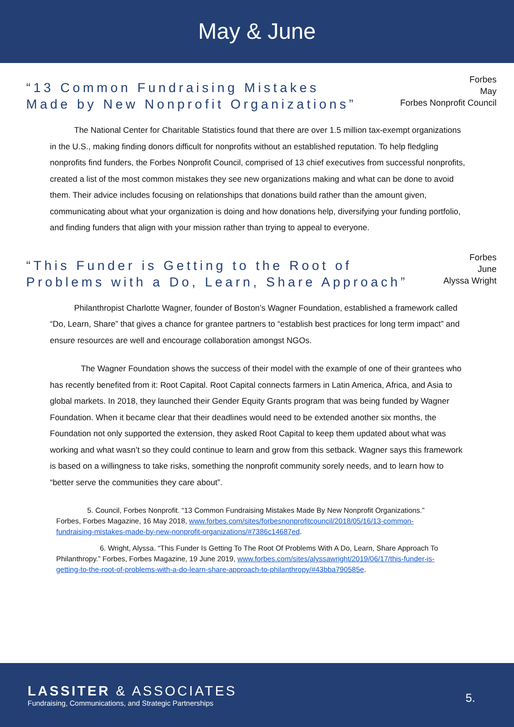May & June
“13 Common Fundraising Mistakes
Made by New Nonprofit Organizations”
Forbes
May
Forbes Nonprofit Council
The National Center for Charitable Statistics found that there are over 1.5 million tax-exempt organizations in the U.S., making finding donors difficult for nonprofits without an established reputation. To help fledgling nonprofits find funders, the Forbes Nonprofit Council, comprised of 13 chief executives from successful nonprofits, created a list of the most common mistakes they see new organizations making and what can be done to avoid them. Their advice includes focusing on relationships that donations build rather than the amount given, communicating about what your organization is doing and how donations help, diversifying your funding portfolio, and finding funders that align with your mission rather than trying to appeal to everyone.
“This Funder is Getting to the Root of
Problems with a Do, Learn, Share Approach”
Forbes
June
Alyssa Wright
Philanthropist Charlotte Wagner, founder of Boston’s Wagner Foundation, established a framework called “Do, Learn, Share” that gives a chance for grantee partners to “establish best practices for long term impact” and ensure resources are well and encourage collaboration amongst NGOs.
The Wagner Foundation shows the success of their model with the example of one of their grantees who has recently benefited from it: Root Capital. Root Capital connects farmers in Latin America, Africa, and Asia to global markets. In 2018, they launched their Gender Equity Grants program that was being funded by Wagner Foundation. When it became clear that their deadlines would need to be extended another six months, the Foundation not only supported the extension, they asked Root Capital to keep them updated about what was working and what wasn’t so they could continue to learn and grow from this setback. Wagner says this framework is based on a willingness to take risks, something the nonprofit community sorely needs, and to learn how to “better serve the communities they care about”.
5. Council, Forbes Nonprofit. “13 Common Fundraising Mistakes Made By New Nonprofit Organizations.” Forbes, Forbes Magazine, 16 May 2018, www.forbes.com/sites/forbesnonprofitcouncil/2018/05/16/13-common-fundraising-mistakes-made-by-new-nonprofit-organizations/#7386c14687ed.
6. Wright, Alyssa. “This Funder Is Getting To The Root Of Problems With A Do, Learn, Share Approach To Philanthropy.” Forbes, Forbes Magazine, 19 June 2019, www.forbes.com/sites/alyssawright/2019/06/17/this-funder-is-getting-to-the-root-of-problems-with-a-do-learn-share-approach-to-philanthropy/#43bba790585e.
LASSITER & ASSOCIATES
Fundraising, Communications, and Strategic Partnerships
5.